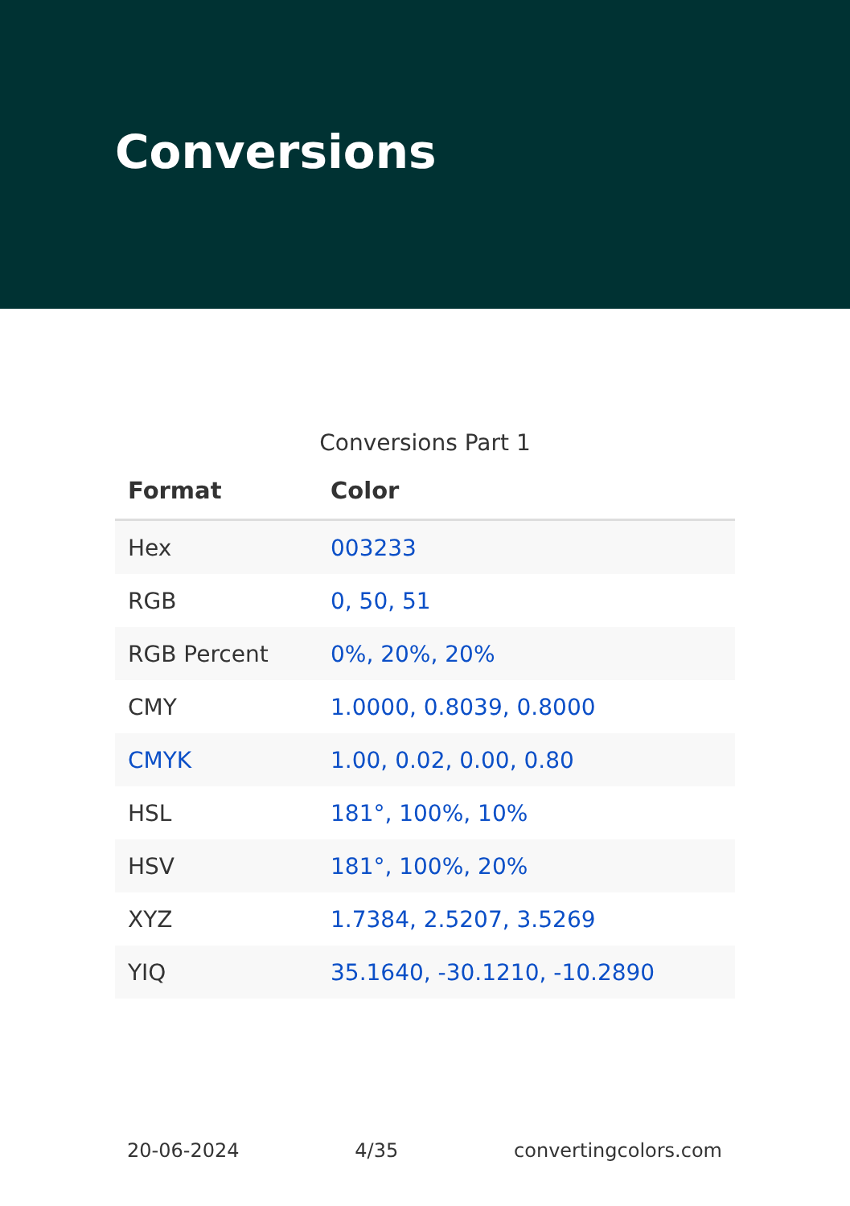Conversions
Conversions Part 1
| Format | Color |
| --- | --- |
| Hex | 003233 |
| RGB | 0, 50, 51 |
| RGB Percent | 0%, 20%, 20% |
| CMY | 1.0000, 0.8039, 0.8000 |
| CMYK | 1.00, 0.02, 0.00, 0.80 |
| HSL | 181°, 100%, 10% |
| HSV | 181°, 100%, 20% |
| XYZ | 1.7384, 2.5207, 3.5269 |
| YIQ | 35.1640, -30.1210, -10.2890 |
20-06-2024 4/35 convertingcolors.com